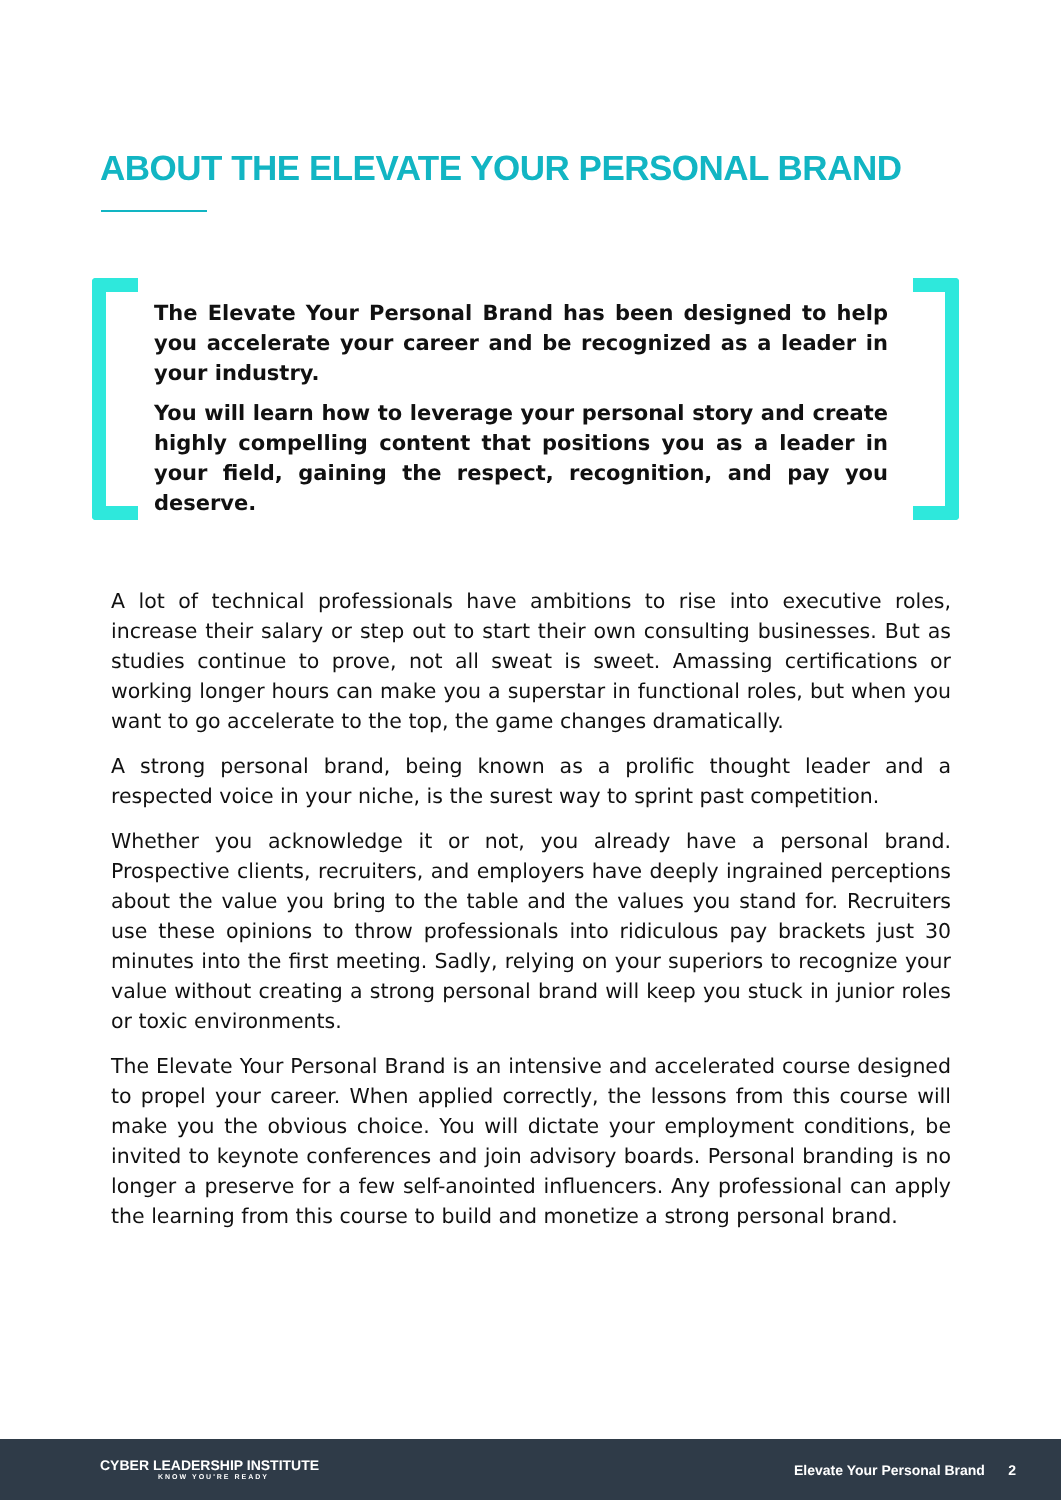ABOUT THE ELEVATE YOUR PERSONAL BRAND
The Elevate Your Personal Brand has been designed to help you accelerate your career and be recognized as a leader in your industry.
You will learn how to leverage your personal story and create highly compelling content that positions you as a leader in your field, gaining the respect, recognition, and pay you deserve.
A lot of technical professionals have ambitions to rise into executive roles, increase their salary or step out to start their own consulting businesses. But as studies continue to prove, not all sweat is sweet. Amassing certifications or working longer hours can make you a superstar in functional roles, but when you want to go accelerate to the top, the game changes dramatically.
A strong personal brand, being known as a prolific thought leader and a respected voice in your niche, is the surest way to sprint past competition.
Whether you acknowledge it or not, you already have a personal brand. Prospective clients, recruiters, and employers have deeply ingrained perceptions about the value you bring to the table and the values you stand for. Recruiters use these opinions to throw professionals into ridiculous pay brackets just 30 minutes into the first meeting. Sadly, relying on your superiors to recognize your value without creating a strong personal brand will keep you stuck in junior roles or toxic environments.
The Elevate Your Personal Brand is an intensive and accelerated course designed to propel your career. When applied correctly, the lessons from this course will make you the obvious choice. You will dictate your employment conditions, be invited to keynote conferences and join advisory boards. Personal branding is no longer a preserve for a few self-anointed influencers. Any professional can apply the learning from this course to build and monetize a strong personal brand.
CYBER LEADERSHIP INSTITUTE
KNOW YOU'RE READY
Elevate Your Personal Brand 2